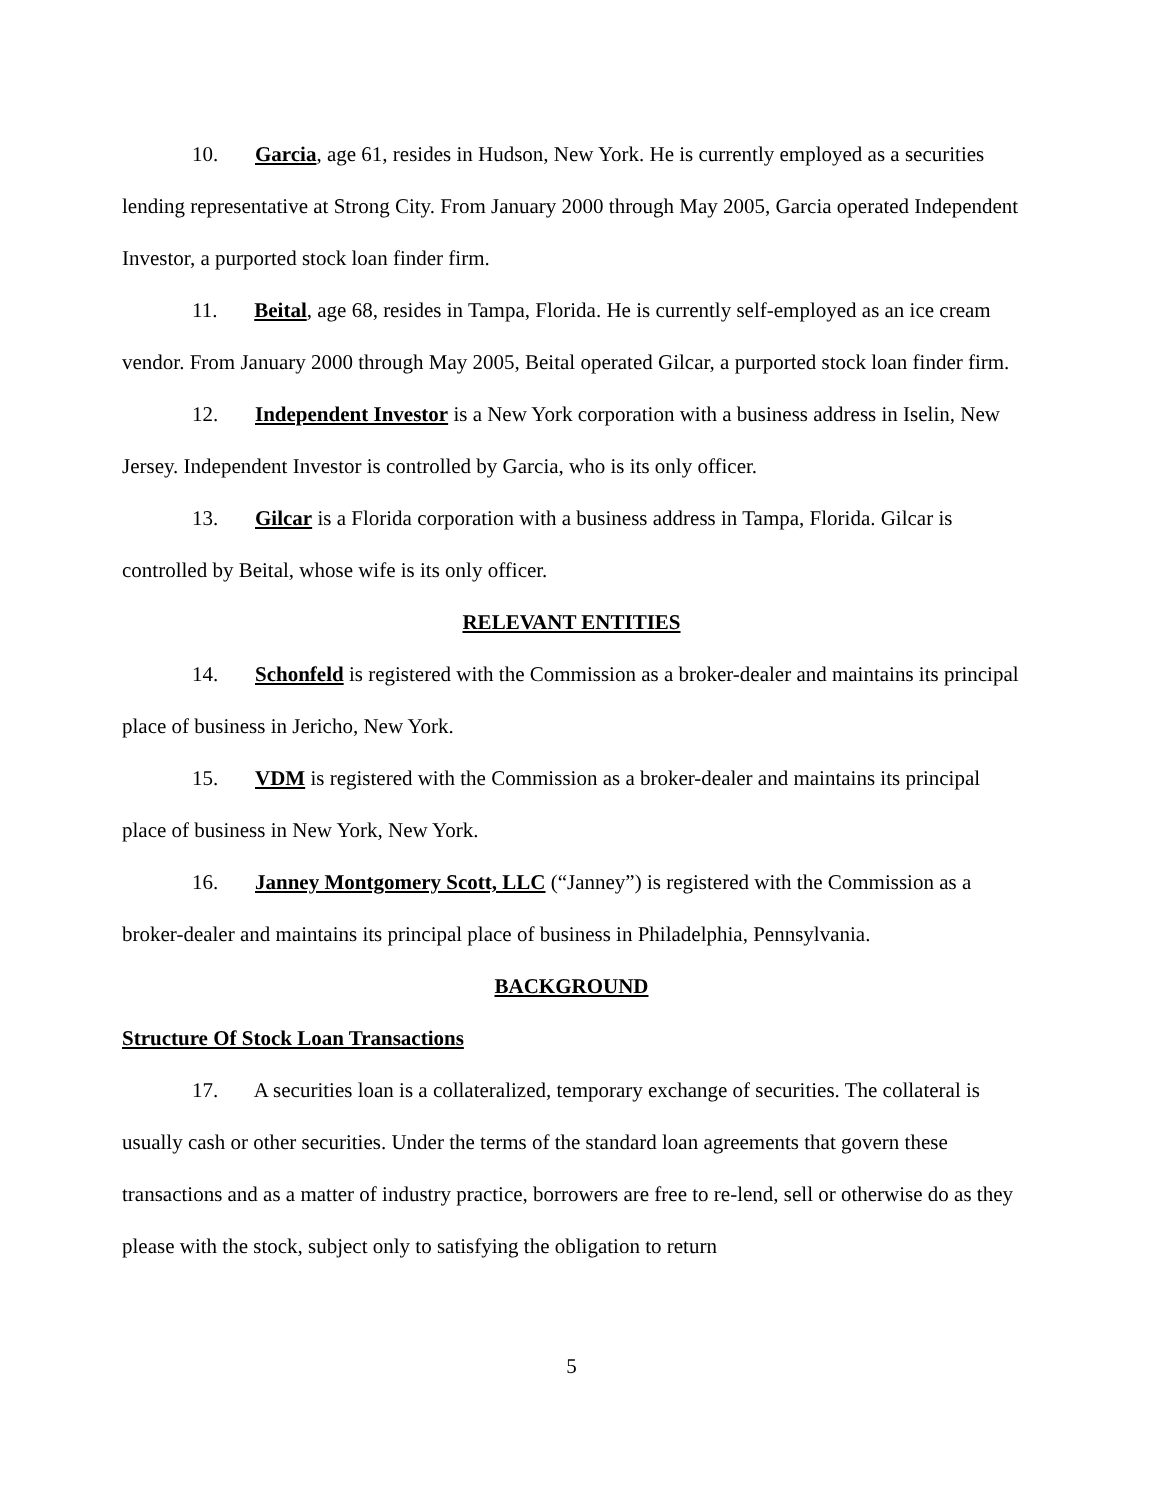10. Garcia, age 61, resides in Hudson, New York. He is currently employed as a securities lending representative at Strong City. From January 2000 through May 2005, Garcia operated Independent Investor, a purported stock loan finder firm.
11. Beital, age 68, resides in Tampa, Florida. He is currently self-employed as an ice cream vendor. From January 2000 through May 2005, Beital operated Gilcar, a purported stock loan finder firm.
12. Independent Investor is a New York corporation with a business address in Iselin, New Jersey. Independent Investor is controlled by Garcia, who is its only officer.
13. Gilcar is a Florida corporation with a business address in Tampa, Florida. Gilcar is controlled by Beital, whose wife is its only officer.
RELEVANT ENTITIES
14. Schonfeld is registered with the Commission as a broker-dealer and maintains its principal place of business in Jericho, New York.
15. VDM is registered with the Commission as a broker-dealer and maintains its principal place of business in New York, New York.
16. Janney Montgomery Scott, LLC (“Janney”) is registered with the Commission as a broker-dealer and maintains its principal place of business in Philadelphia, Pennsylvania.
BACKGROUND
Structure Of Stock Loan Transactions
17. A securities loan is a collateralized, temporary exchange of securities. The collateral is usually cash or other securities. Under the terms of the standard loan agreements that govern these transactions and as a matter of industry practice, borrowers are free to re-lend, sell or otherwise do as they please with the stock, subject only to satisfying the obligation to return
5